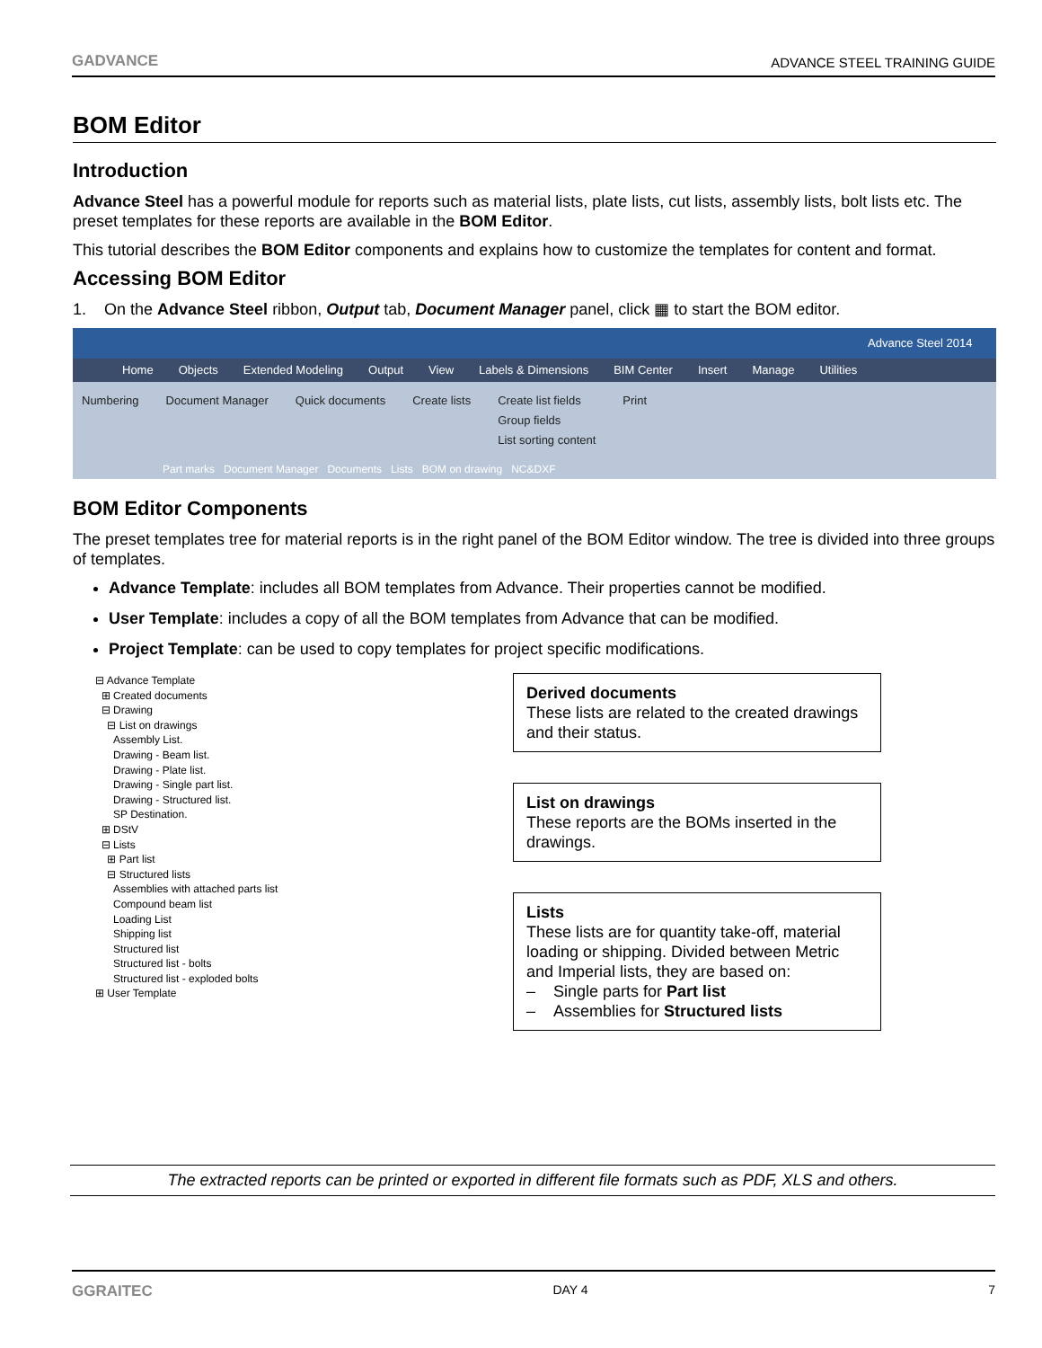GADVANCE ADVANCE STEEL TRAINING GUIDE
BOM Editor
Introduction
Advance Steel has a powerful module for reports such as material lists, plate lists, cut lists, assembly lists, bolt lists etc. The preset templates for these reports are available in the BOM Editor.
This tutorial describes the BOM Editor components and explains how to customize the templates for content and format.
Accessing BOM Editor
1. On the Advance Steel ribbon, Output tab, Document Manager panel, click ▦ to start the BOM editor.
Advance Steel 2014
Home Objects Extended Modeling Output View Labels & Dimensions BIM Center Insert Manage Utilities
Numbering Document Manager Quick documents Create lists Create list fields
Group fields
List sorting content Print
Part marks Document Manager Documents Lists BOM on drawing NC&DXF
BOM Editor Components
The preset templates tree for material reports is in the right panel of the BOM Editor window. The tree is divided into three groups of templates.
Advance Template: includes all BOM templates from Advance. Their properties cannot be modified.
User Template: includes a copy of all the BOM templates from Advance that can be modified.
Project Template: can be used to copy templates for project specific modifications.
⊟ Advance Template
⊞ Created documents
⊟ Drawing
⊟ List on drawings
Assembly List.
Drawing - Beam list.
Drawing - Plate list.
Drawing - Single part list.
Drawing - Structured list.
SP Destination.
⊞ DStV
⊟ Lists
⊞ Part list
⊟ Structured lists
Assemblies with attached parts list
Compound beam list
Loading List
Shipping list
Structured list
Structured list - bolts
Structured list - exploded bolts
⊞ User Template
Derived documents
These lists are related to the created drawings and their status.
List on drawings
These reports are the BOMs inserted in the drawings.
Lists
These lists are for quantity take-off, material loading or shipping. Divided between Metric and Imperial lists, they are based on:
– Single parts for Part list
– Assemblies for Structured lists
The extracted reports can be printed or exported in different file formats such as PDF, XLS and others.
GGRAITEC DAY 4 7